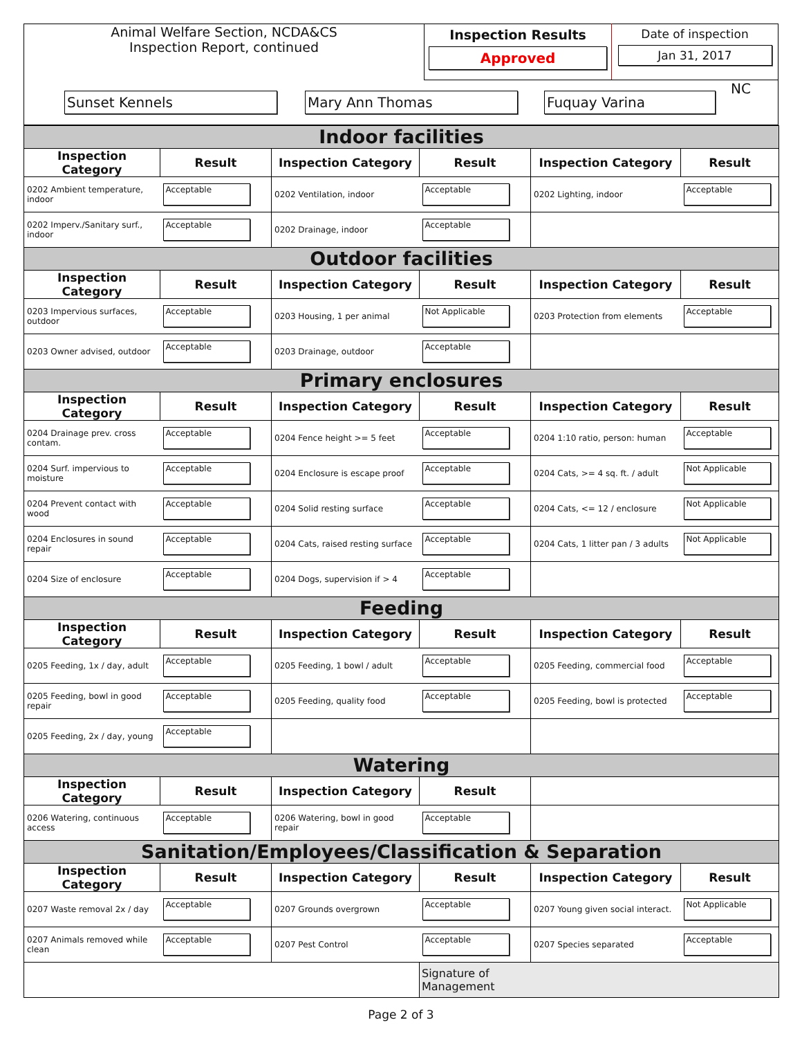| Animal Welfare Section, NCDA&CS Inspection Report, continued | Inspection Results Approved | Date of inspection Jan 31, 2017 |
| Sunset Kennels Mary Ann Thomas Fuquay Varina NC | | |
| Indoor facilities | | | | | |
| Inspection Category | Result | Inspection Category | Result | Inspection Category | Result |
| 0202 Ambient temperature, indoor | Acceptable | 0202 Ventilation, indoor | Acceptable | 0202 Lighting, indoor | Acceptable |
| 0202 Imperv./Sanitary surf., indoor | Acceptable | 0202 Drainage, indoor | Acceptable | | |
| Outdoor facilities | | | | | |
| Inspection Category | Result | Inspection Category | Result | Inspection Category | Result |
| 0203 Impervious surfaces, outdoor | Acceptable | 0203 Housing, 1 per animal | Not Applicable | 0203 Protection from elements | Acceptable |
| 0203 Owner advised, outdoor | Acceptable | 0203 Drainage, outdoor | Acceptable | | |
| Primary enclosures | | | | | |
| Inspection Category | Result | Inspection Category | Result | Inspection Category | Result |
| 0204 Drainage prev. cross contam. | Acceptable | 0204 Fence height >= 5 feet | Acceptable | 0204 1:10 ratio, person: human | Acceptable |
| 0204 Surf. impervious to moisture | Acceptable | 0204 Enclosure is escape proof | Acceptable | 0204 Cats, >= 4 sq. ft. / adult | Not Applicable |
| 0204 Prevent contact with wood | Acceptable | 0204 Solid resting surface | Acceptable | 0204 Cats, <= 12 / enclosure | Not Applicable |
| 0204 Enclosures in sound repair | Acceptable | 0204 Cats, raised resting surface | Acceptable | 0204 Cats, 1 litter pan / 3 adults | Not Applicable |
| 0204 Size of enclosure | Acceptable | 0204 Dogs, supervision if > 4 | Acceptable | | |
| Feeding | | | | | |
| Inspection Category | Result | Inspection Category | Result | Inspection Category | Result |
| 0205 Feeding, 1x / day, adult | Acceptable | 0205 Feeding, 1 bowl / adult | Acceptable | 0205 Feeding, commercial food | Acceptable |
| 0205 Feeding, bowl in good repair | Acceptable | 0205 Feeding, quality food | Acceptable | 0205 Feeding, bowl is protected | Acceptable |
| 0205 Feeding, 2x / day, young | Acceptable | | | | |
| Watering | | | | | |
| Inspection Category | Result | Inspection Category | Result | | |
| 0206 Watering, continuous access | Acceptable | 0206 Watering, bowl in good repair | Acceptable | | |
| Sanitation/Employees/Classification & Separation | | | | | |
| Inspection Category | Result | Inspection Category | Result | Inspection Category | Result |
| 0207 Waste removal 2x / day | Acceptable | 0207 Grounds overgrown | Acceptable | 0207 Young given social interact. | Not Applicable |
| 0207 Animals removed while clean | Acceptable | 0207 Pest Control | Acceptable | 0207 Species separated | Acceptable |
| | | | Signature of Management | | |
Page 2 of 3